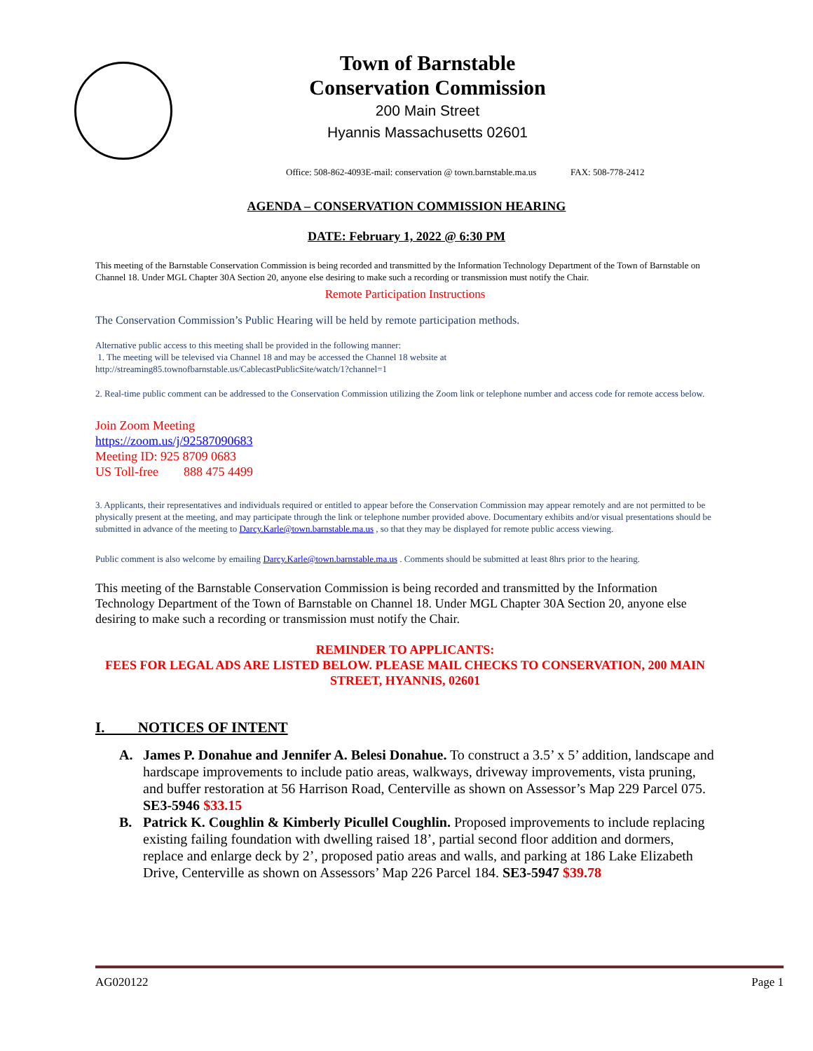Town of Barnstable
Conservation Commission
200 Main Street
Hyannis Massachusetts 02601
Office: 508-862-4093E-mail: conservation @ town.barnstable.ma.us FAX: 508-778-2412
AGENDA – CONSERVATION COMMISSION HEARING
DATE: February 1, 2022 @ 6:30 PM
This meeting of the Barnstable Conservation Commission is being recorded and transmitted by the Information Technology Department of the Town of Barnstable on Channel 18. Under MGL Chapter 30A Section 20, anyone else desiring to make such a recording or transmission must notify the Chair.
Remote Participation Instructions
The Conservation Commission’s Public Hearing will be held by remote participation methods.
Alternative public access to this meeting shall be provided in the following manner:
1. The meeting will be televised via Channel 18 and may be accessed the Channel 18 website at
http://streaming85.townofbarnstable.us/CablecastPublicSite/watch/1?channel=1
2. Real-time public comment can be addressed to the Conservation Commission utilizing the Zoom link or telephone number and access code for remote access below.
Join Zoom Meeting
https://zoom.us/j/92587090683
Meeting ID: 925 8709 0683
US Toll-free 888 475 4499
3. Applicants, their representatives and individuals required or entitled to appear before the Conservation Commission may appear remotely and are not permitted to be physically present at the meeting, and may participate through the link or telephone number provided above. Documentary exhibits and/or visual presentations should be submitted in advance of the meeting to Darcy.Karle@town.barnstable.ma.us , so that they may be displayed for remote public access viewing.
Public comment is also welcome by emailing Darcy.Karle@town.barnstable.ma.us . Comments should be submitted at least 8hrs prior to the hearing.
This meeting of the Barnstable Conservation Commission is being recorded and transmitted by the Information Technology Department of the Town of Barnstable on Channel 18. Under MGL Chapter 30A Section 20, anyone else desiring to make such a recording or transmission must notify the Chair.
REMINDER TO APPLICANTS:
FEES FOR LEGAL ADS ARE LISTED BELOW. PLEASE MAIL CHECKS TO CONSERVATION, 200 MAIN STREET, HYANNIS, 02601
I. NOTICES OF INTENT
A. James P. Donahue and Jennifer A. Belesi Donahue. To construct a 3.5’ x 5’ addition, landscape and hardscape improvements to include patio areas, walkways, driveway improvements, vista pruning, and buffer restoration at 56 Harrison Road, Centerville as shown on Assessor’s Map 229 Parcel 075. SE3-5946 $33.15
B. Patrick K. Coughlin & Kimberly Picullel Coughlin. Proposed improvements to include replacing existing failing foundation with dwelling raised 18’, partial second floor addition and dormers, replace and enlarge deck by 2’, proposed patio areas and walls, and parking at 186 Lake Elizabeth Drive, Centerville as shown on Assessors’ Map 226 Parcel 184. SE3-5947 $39.78
AG020122 Page 1